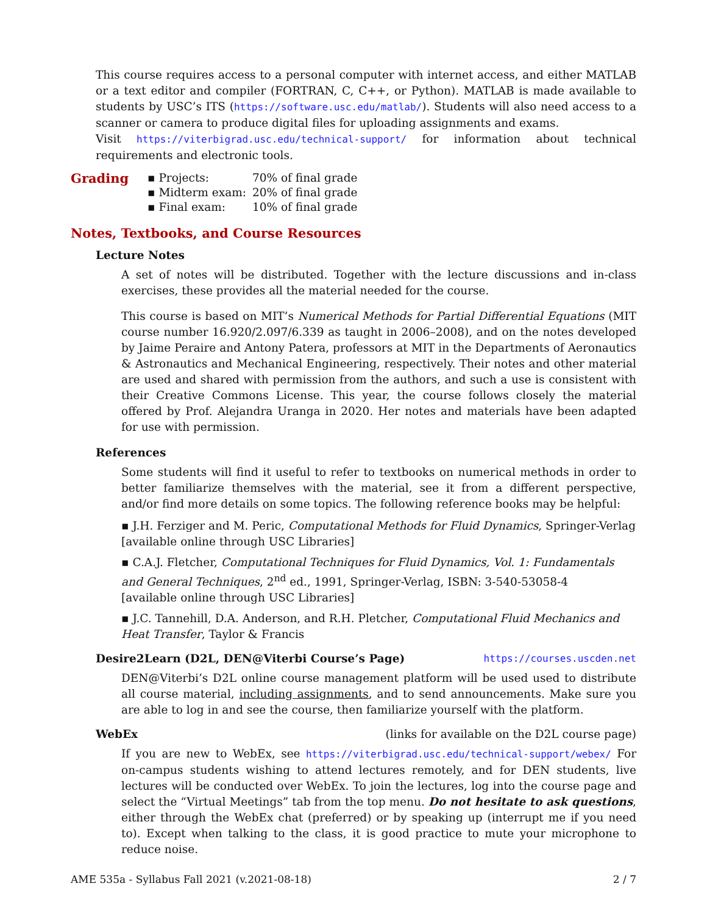This course requires access to a personal computer with internet access, and either MATLAB or a text editor and compiler (FORTRAN, C, C++, or Python). MATLAB is made available to students by USC’s ITS (https://software.usc.edu/matlab/). Students will also need access to a scanner or camera to produce digital files for uploading assignments and exams.
Visit https://viterbigrad.usc.edu/technical-support/ for information about technical requirements and electronic tools.
Grading
| ▪ Projects: | 70% of final grade |
| ▪ Midterm exam: | 20% of final grade |
| ▪ Final exam: | 10% of final grade |
Notes, Textbooks, and Course Resources
Lecture Notes
A set of notes will be distributed. Together with the lecture discussions and in-class exercises, these provides all the material needed for the course.
This course is based on MIT’s Numerical Methods for Partial Differential Equations (MIT course number 16.920/2.097/6.339 as taught in 2006–2008), and on the notes developed by Jaime Peraire and Antony Patera, professors at MIT in the Departments of Aeronautics & Astronautics and Mechanical Engineering, respectively. Their notes and other material are used and shared with permission from the authors, and such a use is consistent with their Creative Commons License. This year, the course follows closely the material offered by Prof. Alejandra Uranga in 2020. Her notes and materials have been adapted for use with permission.
References
Some students will find it useful to refer to textbooks on numerical methods in order to better familiarize themselves with the material, see it from a different perspective, and/or find more details on some topics. The following reference books may be helpful:
▪ J.H. Ferziger and M. Peric, Computational Methods for Fluid Dynamics, Springer-Verlag
[available online through USC Libraries]
▪ C.A.J. Fletcher, Computational Techniques for Fluid Dynamics, Vol. 1: Fundamentals and General Techniques, 2<sup>nd</sup> ed., 1991, Springer-Verlag, ISBN: 3-540-53058-4
[available online through USC Libraries]
▪ J.C. Tannehill, D.A. Anderson, and R.H. Pletcher, Computational Fluid Mechanics and Heat Transfer, Taylor & Francis
Desire2Learn (D2L, DEN@Viterbi Course’s Page) https://courses.uscden.net
DEN@Viterbi’s D2L online course management platform will be used used to distribute all course material, including assignments, and to send announcements. Make sure you are able to log in and see the course, then familiarize yourself with the platform.
WebEx (links for available on the D2L course page)
If you are new to WebEx, see https://viterbigrad.usc.edu/technical-support/webex/ For on-campus students wishing to attend lectures remotely, and for DEN students, live lectures will be conducted over WebEx. To join the lectures, log into the course page and select the “Virtual Meetings” tab from the top menu. Do not hesitate to ask questions, either through the WebEx chat (preferred) or by speaking up (interrupt me if you need to). Except when talking to the class, it is good practice to mute your microphone to reduce noise.
AME 535a - Syllabus Fall 2021 (v.2021-08-18) 2 / 7